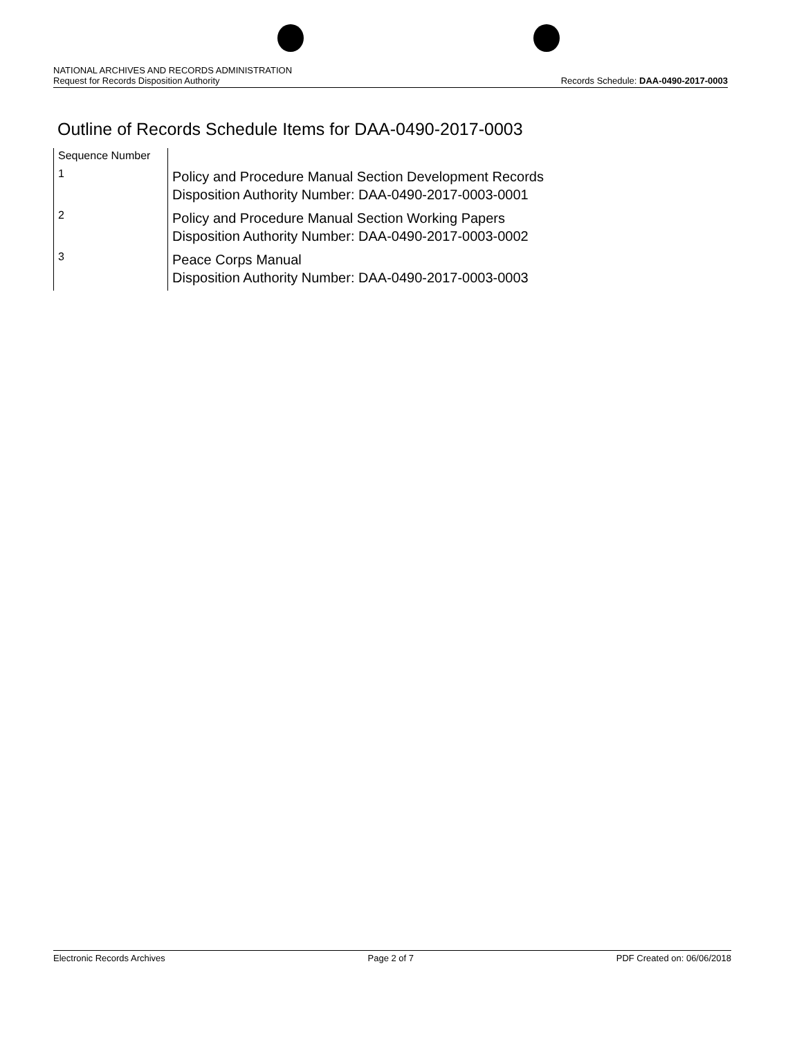NATIONAL ARCHIVES AND RECORDS ADMINISTRATION
Request for Records Disposition Authority
Records Schedule: DAA-0490-2017-0003
Outline of Records Schedule Items for DAA-0490-2017-0003
| Sequence Number | |
| --- | --- |
| 1 | Policy and Procedure Manual Section Development Records Disposition Authority Number: DAA-0490-2017-0003-0001 |
| 2 | Policy and Procedure Manual Section Working Papers Disposition Authority Number: DAA-0490-2017-0003-0002 |
| 3 | Peace Corps Manual Disposition Authority Number: DAA-0490-2017-0003-0003 |
Electronic Records Archives Page 2 of 7 PDF Created on: 06/06/2018